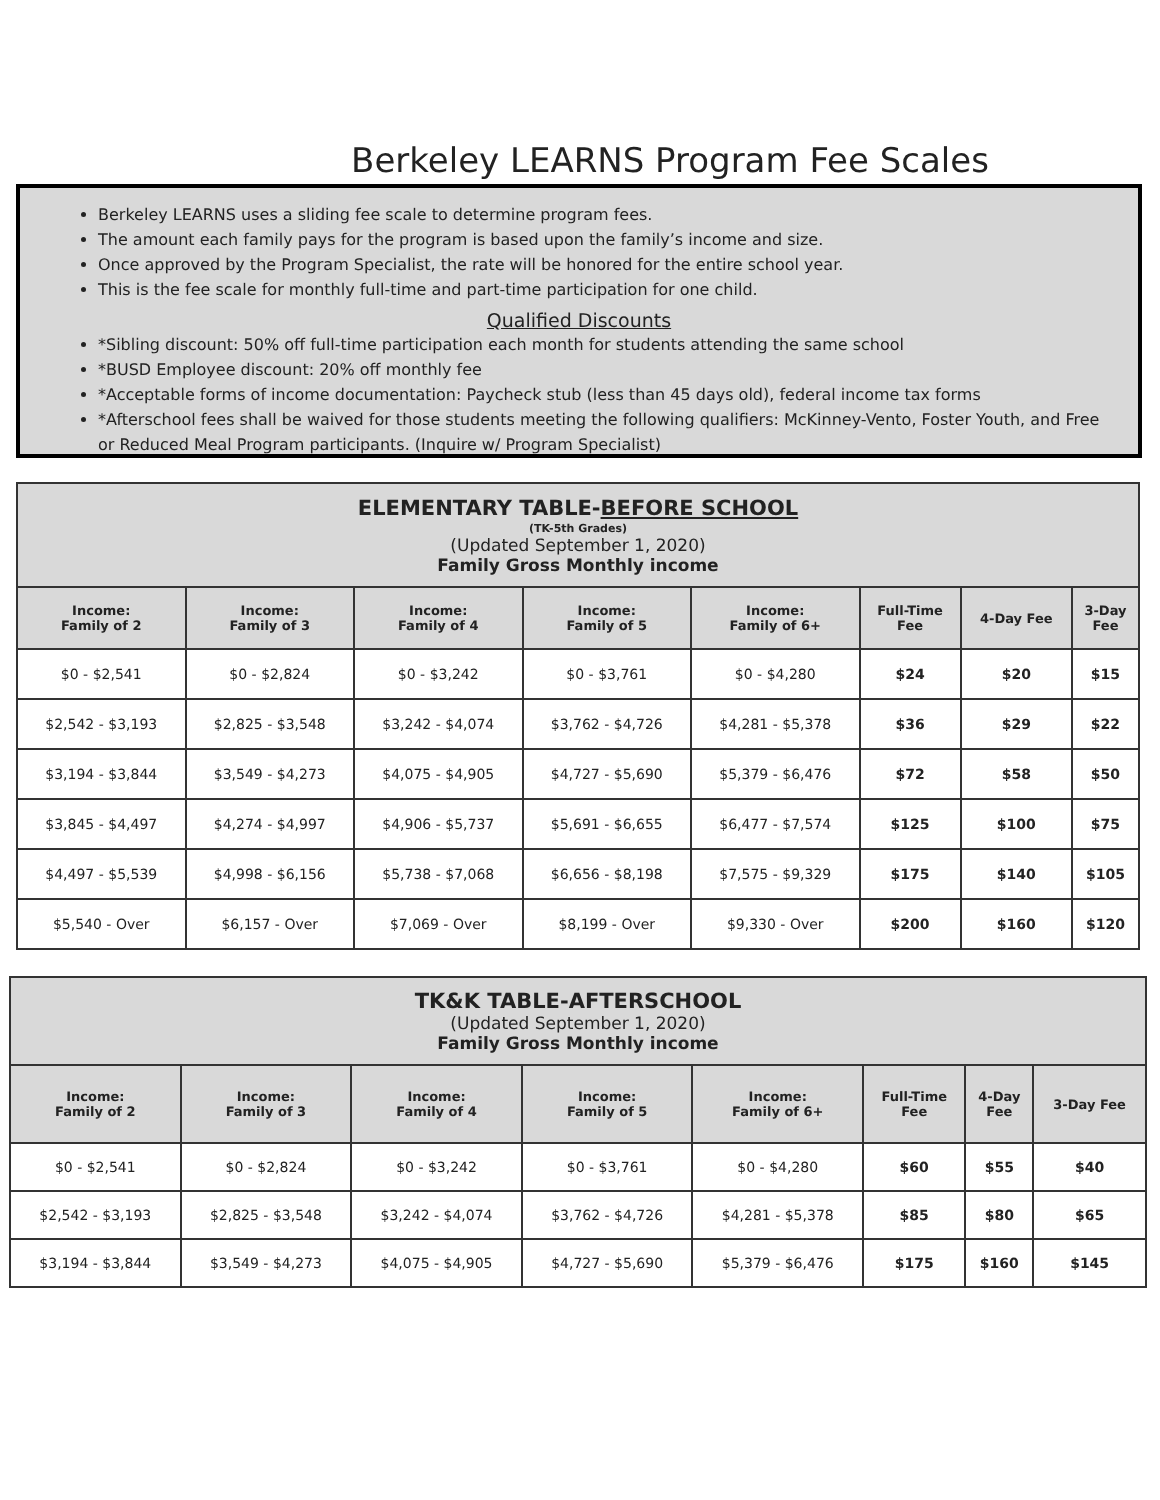Berkeley LEARNS Program Fee Scales
Berkeley LEARNS uses a sliding fee scale to determine program fees.
The amount each family pays for the program is based upon the family’s income and size.
Once approved by the Program Specialist, the rate will be honored for the entire school year.
This is the fee scale for monthly full-time and part-time participation for one child.
Qualified Discounts
*Sibling discount: 50% off full-time participation each month for students attending the same school
*BUSD Employee discount: 20% off monthly fee
*Acceptable forms of income documentation: Paycheck stub (less than 45 days old), federal income tax forms
*Afterschool fees shall be waived for those students meeting the following qualifiers: McKinney-Vento, Foster Youth, and Free or Reduced Meal Program participants. (Inquire w/ Program Specialist)
| ELEMENTARY TABLE- BEFORE SCHOOL (TK-5th Grades) (Updated September 1, 2020) Family Gross Monthly income | | | | | | | |
| --- | --- | --- | --- | --- | --- | --- | --- |
| Income: Family of 2 | Income: Family of 3 | Income: Family of 4 | Income: Family of 5 | Income: Family of 6+ | Full-Time Fee | 4-Day Fee | 3-Day Fee |
| $0 - $2,541 | $0 - $2,824 | $0 - $3,242 | $0 - $3,761 | $0 - $4,280 | $24 | $20 | $15 |
| $2,542 - $3,193 | $2,825 - $3,548 | $3,242 - $4,074 | $3,762 - $4,726 | $4,281 - $5,378 | $36 | $29 | $22 |
| $3,194 - $3,844 | $3,549 - $4,273 | $4,075 - $4,905 | $4,727 - $5,690 | $5,379 - $6,476 | $72 | $58 | $50 |
| $3,845 - $4,497 | $4,274 - $4,997 | $4,906 - $5,737 | $5,691 - $6,655 | $6,477 - $7,574 | $125 | $100 | $75 |
| $4,497 - $5,539 | $4,998 - $6,156 | $5,738 - $7,068 | $6,656 - $8,198 | $7,575 - $9,329 | $175 | $140 | $105 |
| $5,540 - Over | $6,157 - Over | $7,069 - Over | $8,199 - Over | $9,330 - Over | $200 | $160 | $120 |
| TK&K TABLE-AFTERSCHOOL (Updated September 1, 2020) Family Gross Monthly income | | | | | | | |
| --- | --- | --- | --- | --- | --- | --- | --- |
| Income: Family of 2 | Income: Family of 3 | Income: Family of 4 | Income: Family of 5 | Income: Family of 6+ | Full-Time Fee | 4-Day Fee | 3-Day Fee |
| $0 - $2,541 | $0 - $2,824 | $0 - $3,242 | $0 - $3,761 | $0 - $4,280 | $60 | $55 | $40 |
| $2,542 - $3,193 | $2,825 - $3,548 | $3,242 - $4,074 | $3,762 - $4,726 | $4,281 - $5,378 | $85 | $80 | $65 |
| $3,194 - $3,844 | $3,549 - $4,273 | $4,075 - $4,905 | $4,727 - $5,690 | $5,379 - $6,476 | $175 | $160 | $145 |